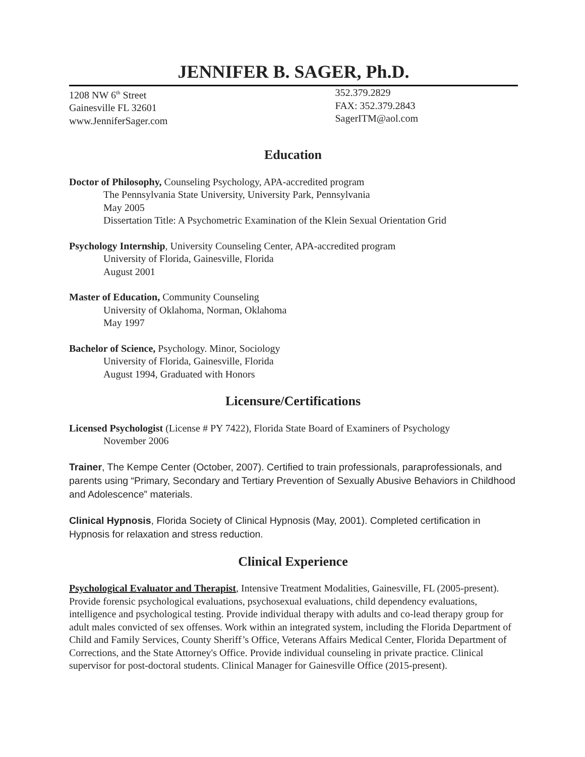JENNIFER B. SAGER, Ph.D.
1208 NW 6<sup>th</sup> Street
Gainesville FL 32601
www.JenniferSager.com
352.379.2829
FAX: 352.379.2843
SagerITM@aol.com
Education
Doctor of Philosophy, Counseling Psychology, APA-accredited program
The Pennsylvania State University, University Park, Pennsylvania
May 2005
Dissertation Title: A Psychometric Examination of the Klein Sexual Orientation Grid
Psychology Internship, University Counseling Center, APA-accredited program
University of Florida, Gainesville, Florida
August 2001
Master of Education, Community Counseling
University of Oklahoma, Norman, Oklahoma
May 1997
Bachelor of Science, Psychology. Minor, Sociology
University of Florida, Gainesville, Florida
August 1994, Graduated with Honors
Licensure/Certifications
Licensed Psychologist (License # PY 7422), Florida State Board of Examiners of Psychology
November 2006
Trainer, The Kempe Center (October, 2007). Certified to train professionals, paraprofessionals, and parents using “Primary, Secondary and Tertiary Prevention of Sexually Abusive Behaviors in Childhood and Adolescence” materials.
Clinical Hypnosis, Florida Society of Clinical Hypnosis (May, 2001). Completed certification in Hypnosis for relaxation and stress reduction.
Clinical Experience
Psychological Evaluator and Therapist, Intensive Treatment Modalities, Gainesville, FL (2005-present). Provide forensic psychological evaluations, psychosexual evaluations, child dependency evaluations, intelligence and psychological testing. Provide individual therapy with adults and co-lead therapy group for adult males convicted of sex offenses. Work within an integrated system, including the Florida Department of Child and Family Services, County Sheriff’s Office, Veterans Affairs Medical Center, Florida Department of Corrections, and the State Attorney's Office. Provide individual counseling in private practice. Clinical supervisor for post-doctoral students. Clinical Manager for Gainesville Office (2015-present).